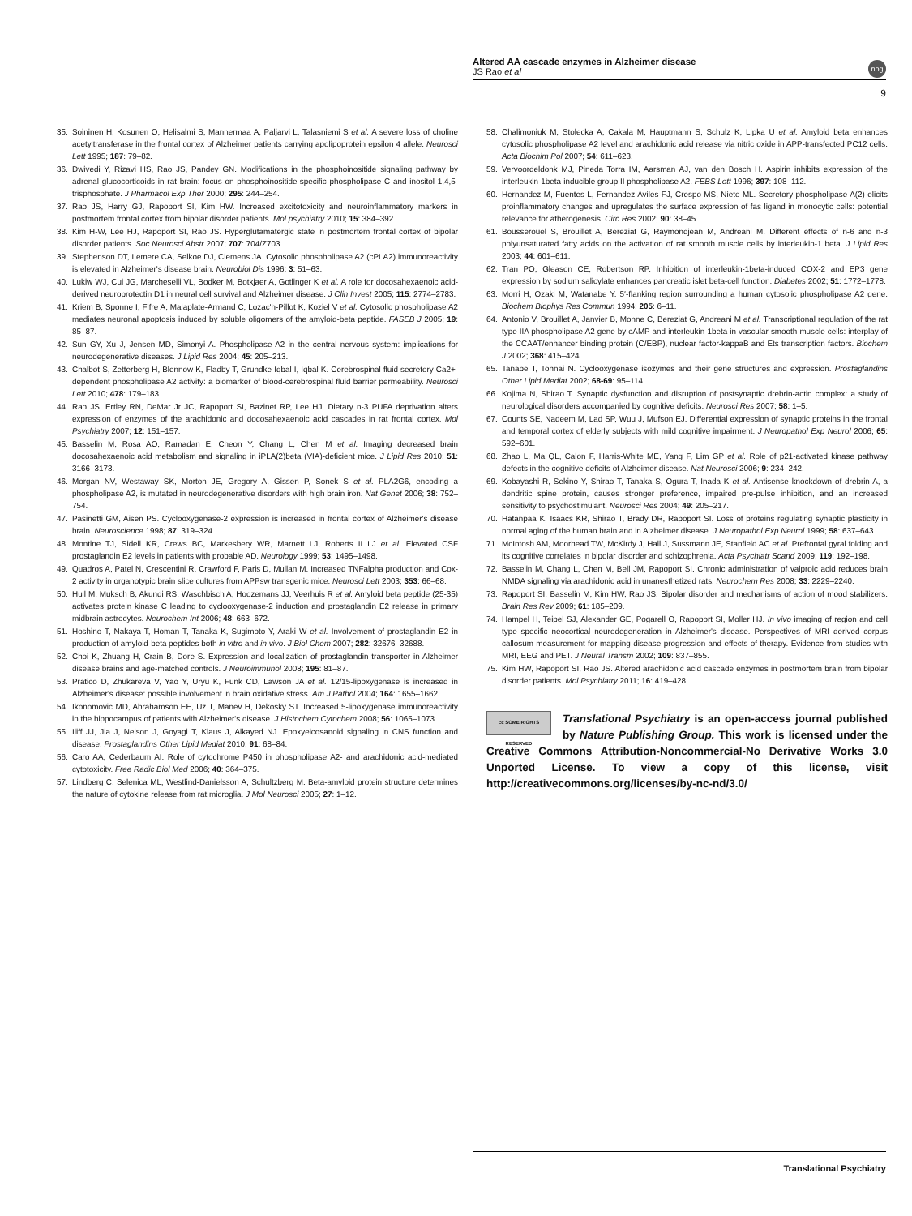Altered AA cascade enzymes in Alzheimer disease
JS Rao et al
npg
9
35. Soininen H, Kosunen O, Helisalmi S, Mannermaa A, Paljarvi L, Talasniemi S et al. A severe loss of choline acetyltransferase in the frontal cortex of Alzheimer patients carrying apolipoprotein epsilon 4 allele. Neurosci Lett 1995; 187: 79–82.
36. Dwivedi Y, Rizavi HS, Rao JS, Pandey GN. Modifications in the phosphoinositide signaling pathway by adrenal glucocorticoids in rat brain: focus on phosphoinositide-specific phospholipase C and inositol 1,4,5-trisphosphate. J Pharmacol Exp Ther 2000; 295: 244–254.
37. Rao JS, Harry GJ, Rapoport SI, Kim HW. Increased excitotoxicity and neuroinflammatory markers in postmortem frontal cortex from bipolar disorder patients. Mol psychiatry 2010; 15: 384–392.
38. Kim H-W, Lee HJ, Rapoport SI, Rao JS. Hyperglutamatergic state in postmortem frontal cortex of bipolar disorder patients. Soc Neurosci Abstr 2007; 707: 704/Z703.
39. Stephenson DT, Lemere CA, Selkoe DJ, Clemens JA. Cytosolic phospholipase A2 (cPLA2) immunoreactivity is elevated in Alzheimer's disease brain. Neurobiol Dis 1996; 3: 51–63.
40. Lukiw WJ, Cui JG, Marcheselli VL, Bodker M, Botkjaer A, Gotlinger K et al. A role for docosahexaenoic acid-derived neuroprotectin D1 in neural cell survival and Alzheimer disease. J Clin Invest 2005; 115: 2774–2783.
41. Kriem B, Sponne I, Fifre A, Malaplate-Armand C, Lozac'h-Pillot K, Koziel V et al. Cytosolic phospholipase A2 mediates neuronal apoptosis induced by soluble oligomers of the amyloid-beta peptide. FASEB J 2005; 19: 85–87.
42. Sun GY, Xu J, Jensen MD, Simonyi A. Phospholipase A2 in the central nervous system: implications for neurodegenerative diseases. J Lipid Res 2004; 45: 205–213.
43. Chalbot S, Zetterberg H, Blennow K, Fladby T, Grundke-Iqbal I, Iqbal K. Cerebrospinal fluid secretory Ca2+-dependent phospholipase A2 activity: a biomarker of blood-cerebrospinal fluid barrier permeability. Neurosci Lett 2010; 478: 179–183.
44. Rao JS, Ertley RN, DeMar Jr JC, Rapoport SI, Bazinet RP, Lee HJ. Dietary n-3 PUFA deprivation alters expression of enzymes of the arachidonic and docosahexaenoic acid cascades in rat frontal cortex. Mol Psychiatry 2007; 12: 151–157.
45. Basselin M, Rosa AO, Ramadan E, Cheon Y, Chang L, Chen M et al. Imaging decreased brain docosahexaenoic acid metabolism and signaling in iPLA(2)beta (VIA)-deficient mice. J Lipid Res 2010; 51: 3166–3173.
46. Morgan NV, Westaway SK, Morton JE, Gregory A, Gissen P, Sonek S et al. PLA2G6, encoding a phospholipase A2, is mutated in neurodegenerative disorders with high brain iron. Nat Genet 2006; 38: 752–754.
47. Pasinetti GM, Aisen PS. Cyclooxygenase-2 expression is increased in frontal cortex of Alzheimer's disease brain. Neuroscience 1998; 87: 319–324.
48. Montine TJ, Sidell KR, Crews BC, Markesbery WR, Marnett LJ, Roberts II LJ et al. Elevated CSF prostaglandin E2 levels in patients with probable AD. Neurology 1999; 53: 1495–1498.
49. Quadros A, Patel N, Crescentini R, Crawford F, Paris D, Mullan M. Increased TNFalpha production and Cox-2 activity in organotypic brain slice cultures from APPsw transgenic mice. Neurosci Lett 2003; 353: 66–68.
50. Hull M, Muksch B, Akundi RS, Waschbisch A, Hoozemans JJ, Veerhuis R et al. Amyloid beta peptide (25-35) activates protein kinase C leading to cyclooxygenase-2 induction and prostaglandin E2 release in primary midbrain astrocytes. Neurochem Int 2006; 48: 663–672.
51. Hoshino T, Nakaya T, Homan T, Tanaka K, Sugimoto Y, Araki W et al. Involvement of prostaglandin E2 in production of amyloid-beta peptides both in vitro and in vivo. J Biol Chem 2007; 282: 32676–32688.
52. Choi K, Zhuang H, Crain B, Dore S. Expression and localization of prostaglandin transporter in Alzheimer disease brains and age-matched controls. J Neuroimmunol 2008; 195: 81–87.
53. Pratico D, Zhukareva V, Yao Y, Uryu K, Funk CD, Lawson JA et al. 12/15-lipoxygenase is increased in Alzheimer's disease: possible involvement in brain oxidative stress. Am J Pathol 2004; 164: 1655–1662.
54. Ikonomovic MD, Abrahamson EE, Uz T, Manev H, Dekosky ST. Increased 5-lipoxygenase immunoreactivity in the hippocampus of patients with Alzheimer's disease. J Histochem Cytochem 2008; 56: 1065–1073.
55. Iliff JJ, Jia J, Nelson J, Goyagi T, Klaus J, Alkayed NJ. Epoxyeicosanoid signaling in CNS function and disease. Prostaglandins Other Lipid Mediat 2010; 91: 68–84.
56. Caro AA, Cederbaum AI. Role of cytochrome P450 in phospholipase A2- and arachidonic acid-mediated cytotoxicity. Free Radic Biol Med 2006; 40: 364–375.
57. Lindberg C, Selenica ML, Westlind-Danielsson A, Schultzberg M. Beta-amyloid protein structure determines the nature of cytokine release from rat microglia. J Mol Neurosci 2005; 27: 1–12.
58. Chalimoniuk M, Stolecka A, Cakala M, Hauptmann S, Schulz K, Lipka U et al. Amyloid beta enhances cytosolic phospholipase A2 level and arachidonic acid release via nitric oxide in APP-transfected PC12 cells. Acta Biochim Pol 2007; 54: 611–623.
59. Vervoordeldonk MJ, Pineda Torra IM, Aarsman AJ, van den Bosch H. Aspirin inhibits expression of the interleukin-1beta-inducible group II phospholipase A2. FEBS Lett 1996; 397: 108–112.
60. Hernandez M, Fuentes L, Fernandez Aviles FJ, Crespo MS, Nieto ML. Secretory phospholipase A(2) elicits proinflammatory changes and upregulates the surface expression of fas ligand in monocytic cells: potential relevance for atherogenesis. Circ Res 2002; 90: 38–45.
61. Bousserouel S, Brouillet A, Bereziat G, Raymondjean M, Andreani M. Different effects of n-6 and n-3 polyunsaturated fatty acids on the activation of rat smooth muscle cells by interleukin-1 beta. J Lipid Res 2003; 44: 601–611.
62. Tran PO, Gleason CE, Robertson RP. Inhibition of interleukin-1beta-induced COX-2 and EP3 gene expression by sodium salicylate enhances pancreatic islet beta-cell function. Diabetes 2002; 51: 1772–1778.
63. Morri H, Ozaki M, Watanabe Y. 5′-flanking region surrounding a human cytosolic phospholipase A2 gene. Biochem Biophys Res Commun 1994; 205: 6–11.
64. Antonio V, Brouillet A, Janvier B, Monne C, Bereziat G, Andreani M et al. Transcriptional regulation of the rat type IIA phospholipase A2 gene by cAMP and interleukin-1beta in vascular smooth muscle cells: interplay of the CCAAT/enhancer binding protein (C/EBP), nuclear factor-kappaB and Ets transcription factors. Biochem J 2002; 368: 415–424.
65. Tanabe T, Tohnai N. Cyclooxygenase isozymes and their gene structures and expression. Prostaglandins Other Lipid Mediat 2002; 68-69: 95–114.
66. Kojima N, Shirao T. Synaptic dysfunction and disruption of postsynaptic drebrin-actin complex: a study of neurological disorders accompanied by cognitive deficits. Neurosci Res 2007; 58: 1–5.
67. Counts SE, Nadeem M, Lad SP, Wuu J, Mufson EJ. Differential expression of synaptic proteins in the frontal and temporal cortex of elderly subjects with mild cognitive impairment. J Neuropathol Exp Neurol 2006; 65: 592–601.
68. Zhao L, Ma QL, Calon F, Harris-White ME, Yang F, Lim GP et al. Role of p21-activated kinase pathway defects in the cognitive deficits of Alzheimer disease. Nat Neurosci 2006; 9: 234–242.
69. Kobayashi R, Sekino Y, Shirao T, Tanaka S, Ogura T, Inada K et al. Antisense knockdown of drebrin A, a dendritic spine protein, causes stronger preference, impaired pre-pulse inhibition, and an increased sensitivity to psychostimulant. Neurosci Res 2004; 49: 205–217.
70. Hatanpaa K, Isaacs KR, Shirao T, Brady DR, Rapoport SI. Loss of proteins regulating synaptic plasticity in normal aging of the human brain and in Alzheimer disease. J Neuropathol Exp Neurol 1999; 58: 637–643.
71. McIntosh AM, Moorhead TW, McKirdy J, Hall J, Sussmann JE, Stanfield AC et al. Prefrontal gyral folding and its cognitive correlates in bipolar disorder and schizophrenia. Acta Psychiatr Scand 2009; 119: 192–198.
72. Basselin M, Chang L, Chen M, Bell JM, Rapoport SI. Chronic administration of valproic acid reduces brain NMDA signaling via arachidonic acid in unanesthetized rats. Neurochem Res 2008; 33: 2229–2240.
73. Rapoport SI, Basselin M, Kim HW, Rao JS. Bipolar disorder and mechanisms of action of mood stabilizers. Brain Res Rev 2009; 61: 185–209.
74. Hampel H, Teipel SJ, Alexander GE, Pogarell O, Rapoport SI, Moller HJ. In vivo imaging of region and cell type specific neocortical neurodegeneration in Alzheimer's disease. Perspectives of MRI derived corpus callosum measurement for mapping disease progression and effects of therapy. Evidence from studies with MRI, EEG and PET. J Neural Transm 2002; 109: 837–855.
75. Kim HW, Rapoport SI, Rao JS. Altered arachidonic acid cascade enzymes in postmortem brain from bipolar disorder patients. Mol Psychiatry 2011; 16: 419–428.
cc SOME RIGHTS RESERVED Translational Psychiatry is an open-access journal published by Nature Publishing Group. This work is licensed under the Creative Commons Attribution-Noncommercial-No Derivative Works 3.0 Unported License. To view a copy of this license, visit http://creativecommons.org/licenses/by-nc-nd/3.0/
Translational Psychiatry